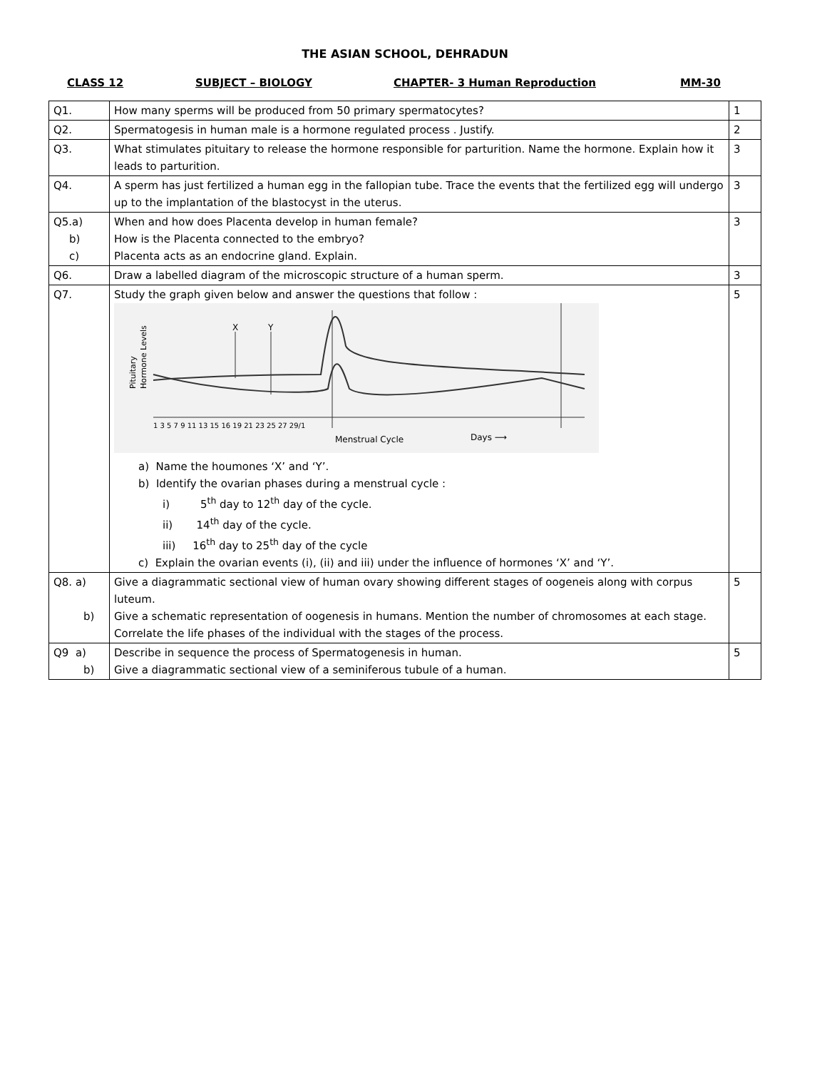THE ASIAN SCHOOL, DEHRADUN
CLASS 12 SUBJECT – BIOLOGY CHAPTER- 3 Human Reproduction MM-30
| Q1. | How many sperms will be produced from 50 primary spermatocytes? | 1 |
| Q2. | Spermatogesis in human male is a hormone regulated process . Justify. | 2 |
| Q3. | What stimulates pituitary to release the hormone responsible for parturition. Name the hormone. Explain how it leads to parturition. | 3 |
| Q4. | A sperm has just fertilized a human egg in the fallopian tube. Trace the events that the fertilized egg will undergo up to the implantation of the blastocyst in the uterus. | 3 |
| Q5.a) b) c) | When and how does Placenta develop in human female? How is the Placenta connected to the embryo? Placenta acts as an endocrine gland. Explain. | 3 |
| Q6. | Draw a labelled diagram of the microscopic structure of a human sperm. | 3 |
| Q7. | Study the graph given below and answer the questions that follow : Pituitary Hormone Levels X Y 1 3 5 7 9 11 13 15 16 19 21 23 25 27 29/1 Menstrual Cycle Days ⟶ a) Name the houmones ‘X’ and ‘Y’. b) Identify the ovarian phases during a menstrual cycle : i) 5<sup>th</sup> day to 12<sup>th</sup> day of the cycle. ii) 14<sup>th</sup> day of the cycle. iii) 16<sup>th</sup> day to 25<sup>th</sup> day of the cycle c) Explain the ovarian events (i), (ii) and iii) under the influence of hormones ‘X’ and ‘Y’. | 5 |
| Q8. a) b) | Give a diagrammatic sectional view of human ovary showing different stages of oogeneis along with corpus luteum. Give a schematic representation of oogenesis in humans. Mention the number of chromosomes at each stage. Correlate the life phases of the individual with the stages of the process. | 5 |
| Q9 a) b) | Describe in sequence the process of Spermatogenesis in human. Give a diagrammatic sectional view of a seminiferous tubule of a human. | 5 |